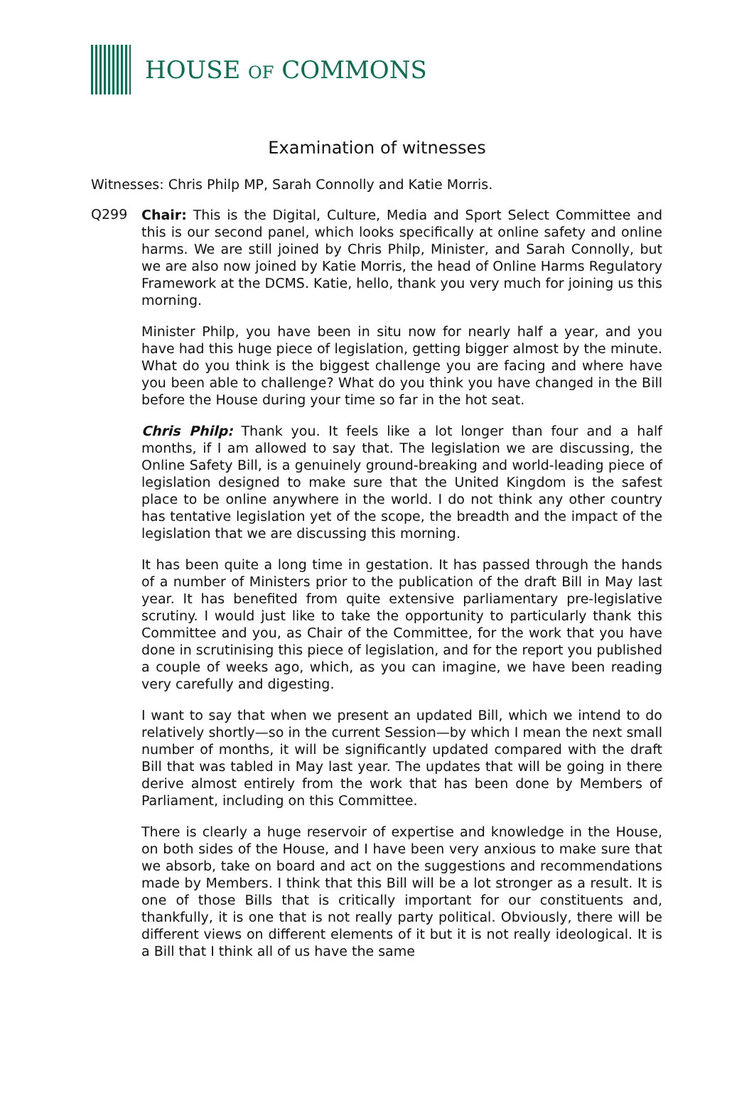HOUSE OF COMMONS
Examination of witnesses
Witnesses: Chris Philp MP, Sarah Connolly and Katie Morris.
Q299
Chair: This is the Digital, Culture, Media and Sport Select Committee and this is our second panel, which looks specifically at online safety and online harms. We are still joined by Chris Philp, Minister, and Sarah Connolly, but we are also now joined by Katie Morris, the head of Online Harms Regulatory Framework at the DCMS. Katie, hello, thank you very much for joining us this morning.
Minister Philp, you have been in situ now for nearly half a year, and you have had this huge piece of legislation, getting bigger almost by the minute. What do you think is the biggest challenge you are facing and where have you been able to challenge? What do you think you have changed in the Bill before the House during your time so far in the hot seat.
Chris Philp: Thank you. It feels like a lot longer than four and a half months, if I am allowed to say that. The legislation we are discussing, the Online Safety Bill, is a genuinely ground-breaking and world-leading piece of legislation designed to make sure that the United Kingdom is the safest place to be online anywhere in the world. I do not think any other country has tentative legislation yet of the scope, the breadth and the impact of the legislation that we are discussing this morning.
It has been quite a long time in gestation. It has passed through the hands of a number of Ministers prior to the publication of the draft Bill in May last year. It has benefited from quite extensive parliamentary pre-legislative scrutiny. I would just like to take the opportunity to particularly thank this Committee and you, as Chair of the Committee, for the work that you have done in scrutinising this piece of legislation, and for the report you published a couple of weeks ago, which, as you can imagine, we have been reading very carefully and digesting.
I want to say that when we present an updated Bill, which we intend to do relatively shortly—so in the current Session—by which I mean the next small number of months, it will be significantly updated compared with the draft Bill that was tabled in May last year. The updates that will be going in there derive almost entirely from the work that has been done by Members of Parliament, including on this Committee.
There is clearly a huge reservoir of expertise and knowledge in the House, on both sides of the House, and I have been very anxious to make sure that we absorb, take on board and act on the suggestions and recommendations made by Members. I think that this Bill will be a lot stronger as a result. It is one of those Bills that is critically important for our constituents and, thankfully, it is one that is not really party political. Obviously, there will be different views on different elements of it but it is not really ideological. It is a Bill that I think all of us have the same